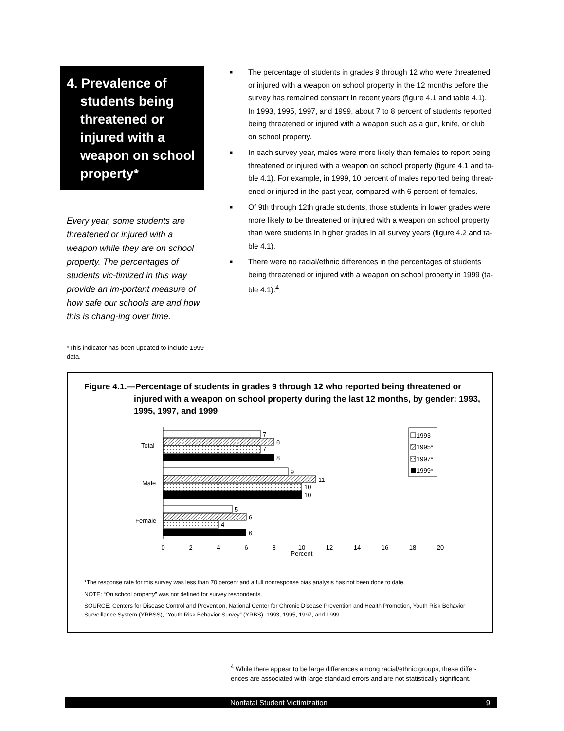4. Prevalence of
students being threatened or injured with a weapon on school property*
Every year, some students are threatened or injured with a weapon while they are on school property. The percentages of students vic-timized in this way provide an im-portant measure of how safe our schools are and how this is chang-ing over time.
*This indicator has been updated to include 1999 data.
■ The percentage of students in grades 9 through 12 who were threatened or injured with a weapon on school property in the 12 months before the survey has remained constant in recent years (figure 4.1 and table 4.1). In 1993, 1995, 1997, and 1999, about 7 to 8 percent of students reported being threatened or injured with a weapon such as a gun, knife, or club on school property.
■ In each survey year, males were more likely than females to report being threatened or injured with a weapon on school property (figure 4.1 and ta-ble 4.1). For example, in 1999, 10 percent of males reported being threat-ened or injured in the past year, compared with 6 percent of females.
■ Of 9th through 12th grade students, those students in lower grades were more likely to be threatened or injured with a weapon on school property than were students in higher grades in all survey years (figure 4.2 and ta-ble 4.1).
■ There were no racial/ethnic differences in the percentages of students being threatened or injured with a weapon on school property in 1999 (ta-ble 4.1).<sup>4</sup>
Figure 4.1.—Percentage of students in grades 9 through 12 who reported being threatened or
injured with a weapon on school property during the last 12 months, by gender: 1993, 1995, 1997, and 1999
7
8
7
8
Total
9
11
10
10
Male
5
6
4
6
Female
0
2
4
6
8
10
12
14
16
18
20
Percent
1993
1995*
1997*
1999*
*The response rate for this survey was less than 70 percent and a full nonresponse bias analysis has not been done to date.
NOTE: “On school property” was not defined for survey respondents.
SOURCE: Centers for Disease Control and Prevention, National Center for Chronic Disease Prevention and Health Promotion, Youth Risk Behavior Surveillance System (YRBSS), “Youth Risk Behavior Survey” (YRBS), 1993, 1995, 1997, and 1999.
<sup>4</sup> While there appear to be large differences among racial/ethnic groups, these differ-ences are associated with large standard errors and are not statistically significant.
Nonfatal Student Victimization 9